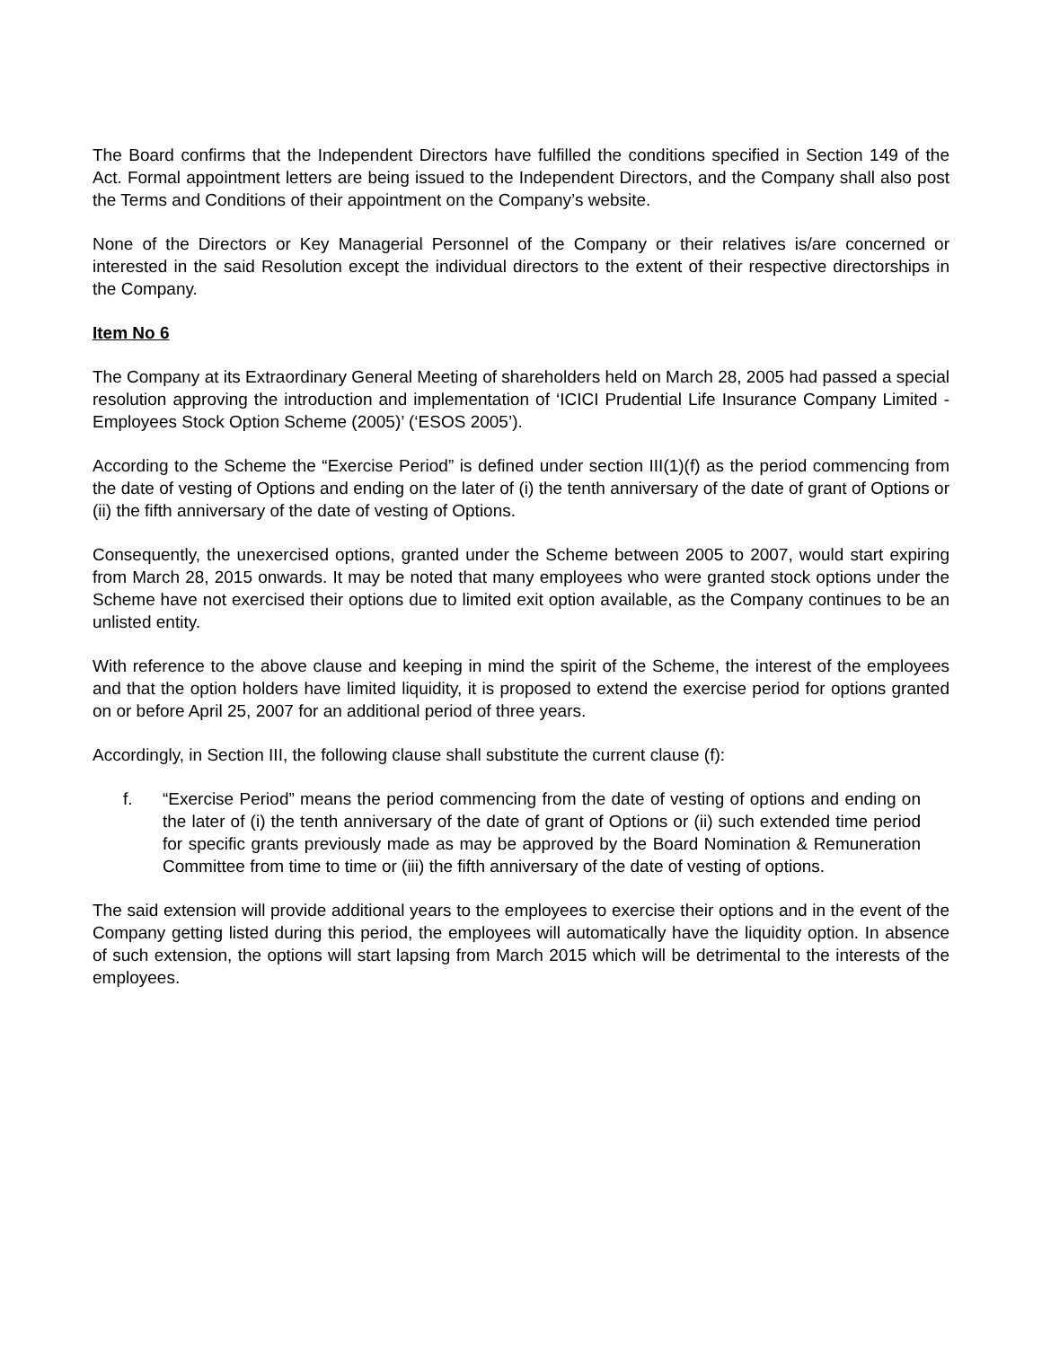The Board confirms that the Independent Directors have fulfilled the conditions specified in Section 149 of the Act. Formal appointment letters are being issued to the Independent Directors, and the Company shall also post the Terms and Conditions of their appointment on the Company’s website.
None of the Directors or Key Managerial Personnel of the Company or their relatives is/are concerned or interested in the said Resolution except the individual directors to the extent of their respective directorships in the Company.
Item No 6
The Company at its Extraordinary General Meeting of shareholders held on March 28, 2005 had passed a special resolution approving the introduction and implementation of ‘ICICI Prudential Life Insurance Company Limited - Employees Stock Option Scheme (2005)’ (‘ESOS 2005’).
According to the Scheme the “Exercise Period” is defined under section III(1)(f) as the period commencing from the date of vesting of Options and ending on the later of (i) the tenth anniversary of the date of grant of Options or (ii) the fifth anniversary of the date of vesting of Options.
Consequently, the unexercised options, granted under the Scheme between 2005 to 2007, would start expiring from March 28, 2015 onwards. It may be noted that many employees who were granted stock options under the Scheme have not exercised their options due to limited exit option available, as the Company continues to be an unlisted entity.
With reference to the above clause and keeping in mind the spirit of the Scheme, the interest of the employees and that the option holders have limited liquidity, it is proposed to extend the exercise period for options granted on or before April 25, 2007 for an additional period of three years.
Accordingly, in Section III, the following clause shall substitute the current clause (f):
f. “Exercise Period” means the period commencing from the date of vesting of options and ending on the later of (i) the tenth anniversary of the date of grant of Options or (ii) such extended time period for specific grants previously made as may be approved by the Board Nomination & Remuneration Committee from time to time or (iii) the fifth anniversary of the date of vesting of options.
The said extension will provide additional years to the employees to exercise their options and in the event of the Company getting listed during this period, the employees will automatically have the liquidity option. In absence of such extension, the options will start lapsing from March 2015 which will be detrimental to the interests of the employees.